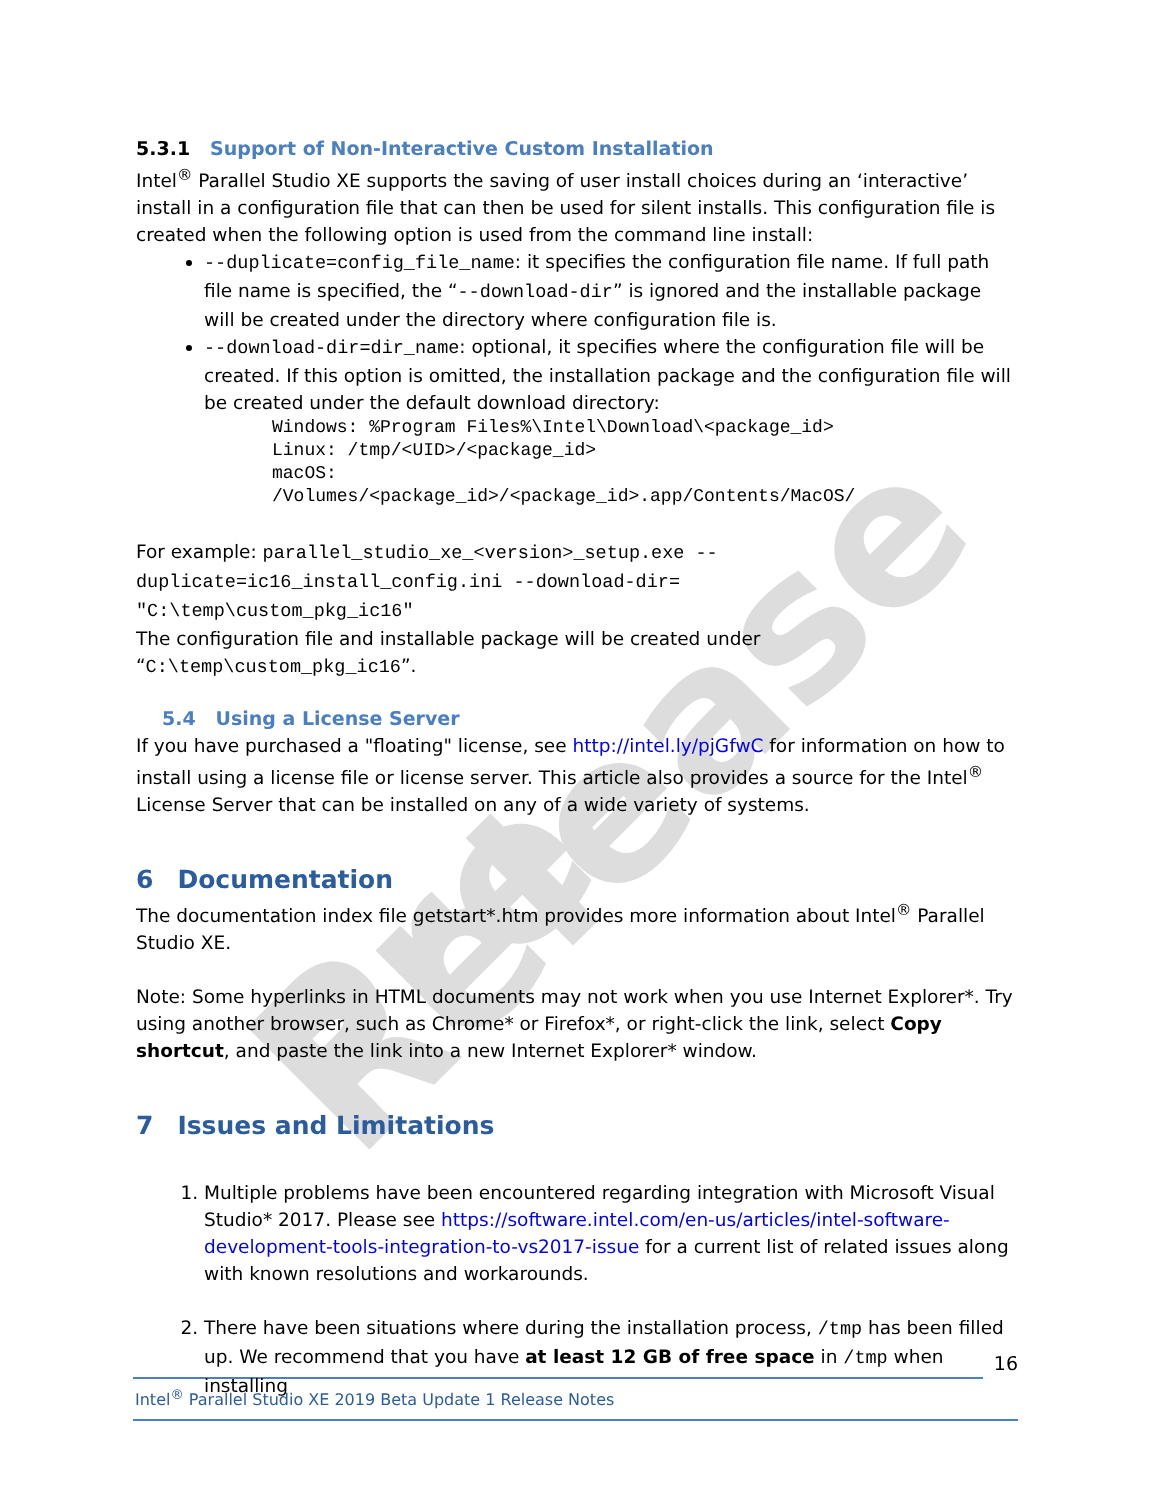Pre-Release
5.3.1 Support of Non-Interactive Custom Installation
Intel<sup>®</sup> Parallel Studio XE supports the saving of user install choices during an ‘interactive’ install in a configuration file that can then be used for silent installs. This configuration file is created when the following option is used from the command line install:
--duplicate=config_file_name: it specifies the configuration file name. If full path file name is specified, the “--download-dir” is ignored and the installable package will be created under the directory where configuration file is.
--download-dir=dir_name: optional, it specifies where the configuration file will be created. If this option is omitted, the installation package and the configuration file will be created under the default download directory:
Windows: %Program Files%\Intel\Download\<package_id>
Linux: /tmp/<UID>/<package_id>
macOS:
/Volumes/<package_id>/<package_id>.app/Contents/MacOS/
For example: parallel_studio_xe_<version>_setup.exe --
duplicate=ic16_install_config.ini --download-dir=
"C:\temp\custom_pkg_ic16"
The configuration file and installable package will be created under
“C:\temp\custom_pkg_ic16”.
5.4 Using a License Server
If you have purchased a "floating" license, see http://intel.ly/pjGfwC for information on how to install using a license file or license server. This article also provides a source for the Intel<sup>®</sup> License Server that can be installed on any of a wide variety of systems.
6 Documentation
The documentation index file getstart*.htm provides more information about Intel<sup>®</sup> Parallel Studio XE.
Note: Some hyperlinks in HTML documents may not work when you use Internet Explorer*. Try using another browser, such as Chrome* or Firefox*, or right-click the link, select Copy shortcut, and paste the link into a new Internet Explorer* window.
7 Issues and Limitations
1. Multiple problems have been encountered regarding integration with Microsoft Visual Studio* 2017. Please see https://software.intel.com/en-us/articles/intel-software-development-tools-integration-to-vs2017-issue for a current list of related issues along with known resolutions and workarounds.
2. There have been situations where during the installation process, /tmp has been filled up. We recommend that you have at least 12 GB of free space in /tmp when installing
16
Intel<sup>®</sup> Parallel Studio XE 2019 Beta Update 1 Release Notes